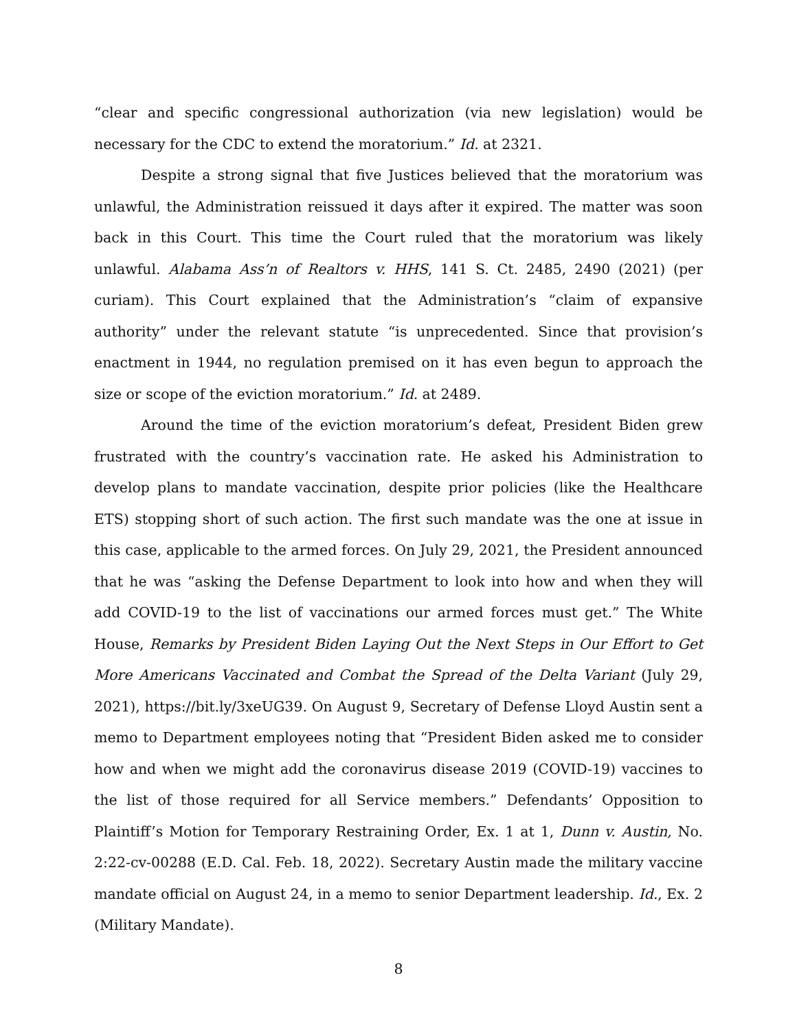“clear and specific congressional authorization (via new legislation) would be necessary for the CDC to extend the moratorium.” Id. at 2321.
Despite a strong signal that five Justices believed that the moratorium was unlawful, the Administration reissued it days after it expired. The matter was soon back in this Court. This time the Court ruled that the moratorium was likely unlawful. Alabama Ass’n of Realtors v. HHS, 141 S. Ct. 2485, 2490 (2021) (per curiam). This Court explained that the Administration’s “claim of expansive authority” under the relevant statute “is unprecedented. Since that provision’s enactment in 1944, no regulation premised on it has even begun to approach the size or scope of the eviction moratorium.” Id. at 2489.
Around the time of the eviction moratorium’s defeat, President Biden grew frustrated with the country’s vaccination rate. He asked his Administration to develop plans to mandate vaccination, despite prior policies (like the Healthcare ETS) stopping short of such action. The first such mandate was the one at issue in this case, applicable to the armed forces. On July 29, 2021, the President announced that he was “asking the Defense Department to look into how and when they will add COVID-19 to the list of vaccinations our armed forces must get.” The White House, Remarks by President Biden Laying Out the Next Steps in Our Effort to Get More Americans Vaccinated and Combat the Spread of the Delta Variant (July 29, 2021), https://bit.ly/3xeUG39. On August 9, Secretary of Defense Lloyd Austin sent a memo to Department employees noting that “President Biden asked me to consider how and when we might add the coronavirus disease 2019 (COVID-19) vaccines to the list of those required for all Service members.” Defendants’ Opposition to Plaintiff’s Motion for Temporary Restraining Order, Ex. 1 at 1, Dunn v. Austin, No. 2:22-cv-00288 (E.D. Cal. Feb. 18, 2022). Secretary Austin made the military vaccine mandate official on August 24, in a memo to senior Department leadership. Id., Ex. 2 (Military Mandate).
8